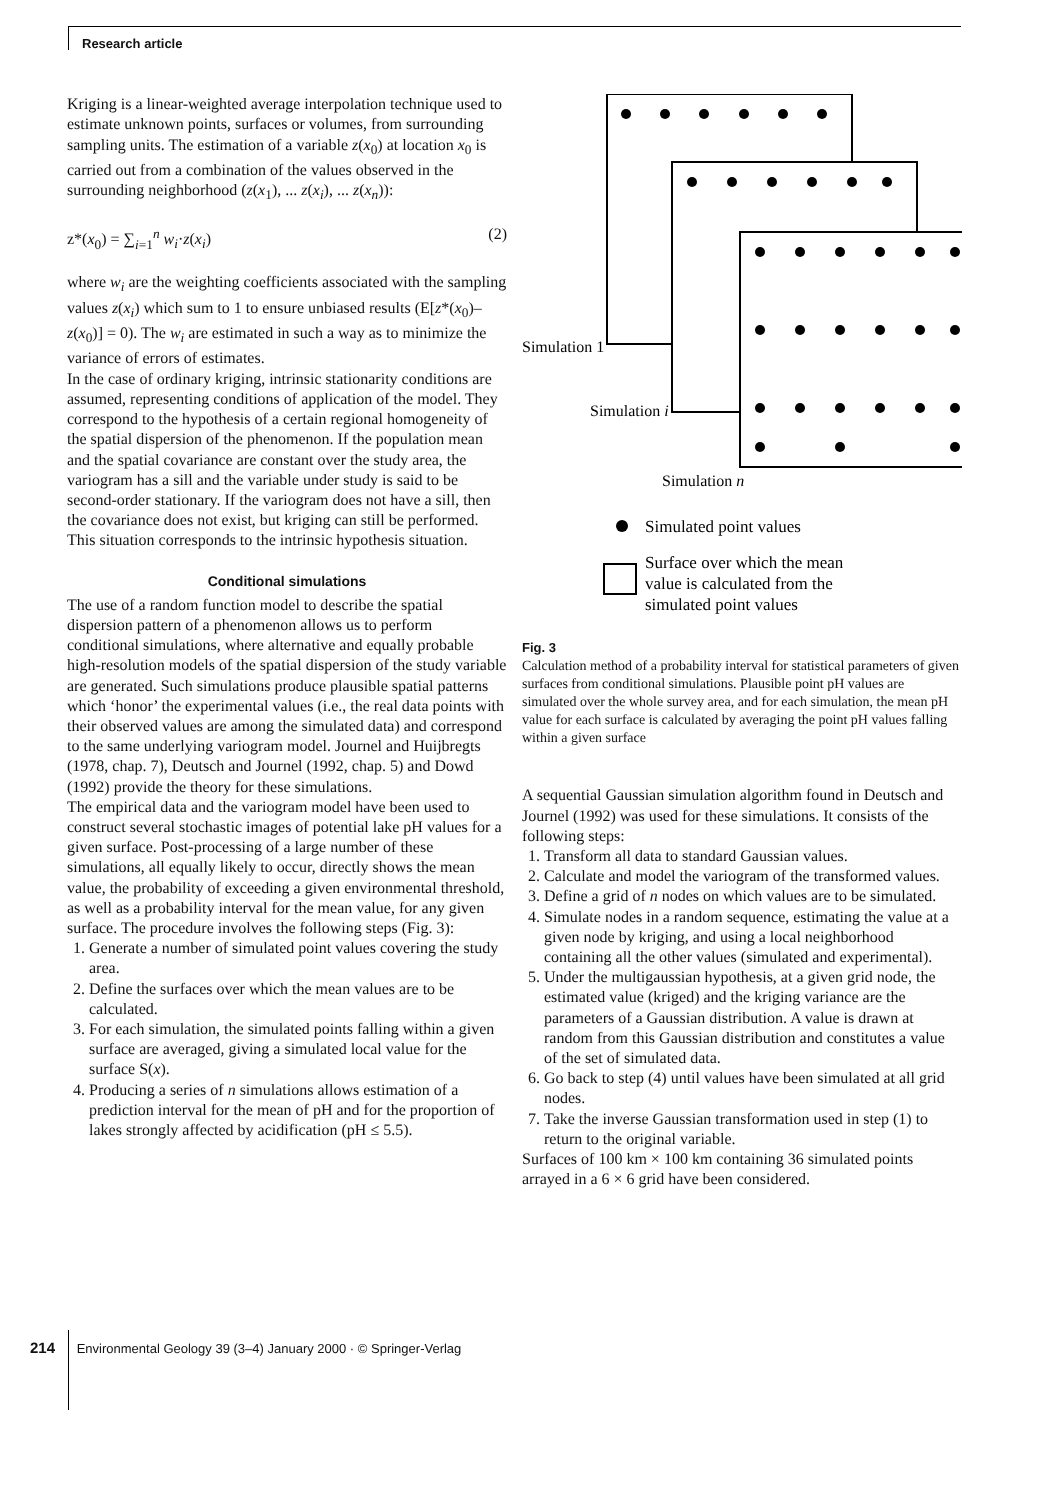Research article
Kriging is a linear-weighted average interpolation technique used to estimate unknown points, surfaces or volumes, from surrounding sampling units. The estimation of a variable z(x<sub>0</sub>) at location x<sub>0</sub> is carried out from a combination of the values observed in the surrounding neighborhood (z(x<sub>1</sub>), ... z(x<sub>i</sub>), ... z(x<sub>n</sub>)):
z*(x<sub>0</sub>) = ∑<sub>i=1</sub><sup>n</sup> w<sub>i</sub>·z(x<sub>i</sub>) (2)
where w<sub>i</sub> are the weighting coefficients associated with the sampling values z(x<sub>i</sub>) which sum to 1 to ensure unbiased results (E[z*(x<sub>0</sub>)–z(x<sub>0</sub>)] = 0). The w<sub>i</sub> are estimated in such a way as to minimize the variance of errors of estimates.
In the case of ordinary kriging, intrinsic stationarity conditions are assumed, representing conditions of application of the model. They correspond to the hypothesis of a certain regional homogeneity of the spatial dispersion of the phenomenon. If the population mean and the spatial covariance are constant over the study area, the variogram has a sill and the variable under study is said to be second-order stationary. If the variogram does not have a sill, then the covariance does not exist, but kriging can still be performed. This situation corresponds to the intrinsic hypothesis situation.
Conditional simulations
The use of a random function model to describe the spatial dispersion pattern of a phenomenon allows us to perform conditional simulations, where alternative and equally probable high-resolution models of the spatial dispersion of the study variable are generated. Such simulations produce plausible spatial patterns which ‘honor’ the experimental values (i.e., the real data points with their observed values are among the simulated data) and correspond to the same underlying variogram model. Journel and Huijbregts (1978, chap. 7), Deutsch and Journel (1992, chap. 5) and Dowd (1992) provide the theory for these simulations.
The empirical data and the variogram model have been used to construct several stochastic images of potential lake pH values for a given surface. Post-processing of a large number of these simulations, all equally likely to occur, directly shows the mean value, the probability of exceeding a given environmental threshold, as well as a probability interval for the mean value, for any given surface. The procedure involves the following steps (Fig. 3):
1. Generate a number of simulated point values covering the study area.
2. Define the surfaces over which the mean values are to be calculated.
3. For each simulation, the simulated points falling within a given surface are averaged, giving a simulated local value for the surface S(x).
4. Producing a series of n simulations allows estimation of a prediction interval for the mean of pH and for the proportion of lakes strongly affected by acidification (pH ≤ 5.5).
Simulation 1
Simulation i
Simulation n
Simulated point values
Surface over which the mean
value is calculated from the
simulated point values
Fig. 3
Calculation method of a probability interval for statistical parameters of given surfaces from conditional simulations. Plausible point pH values are simulated over the whole survey area, and for each simulation, the mean pH value for each surface is calculated by averaging the point pH values falling within a given surface
A sequential Gaussian simulation algorithm found in Deutsch and Journel (1992) was used for these simulations. It consists of the following steps:
1. Transform all data to standard Gaussian values.
2. Calculate and model the variogram of the transformed values.
3. Define a grid of n nodes on which values are to be simulated.
4. Simulate nodes in a random sequence, estimating the value at a given node by kriging, and using a local neighborhood containing all the other values (simulated and experimental).
5. Under the multigaussian hypothesis, at a given grid node, the estimated value (kriged) and the kriging variance are the parameters of a Gaussian distribution. A value is drawn at random from this Gaussian distribution and constitutes a value of the set of simulated data.
6. Go back to step (4) until values have been simulated at all grid nodes.
7. Take the inverse Gaussian transformation used in step (1) to return to the original variable.
Surfaces of 100 km × 100 km containing 36 simulated points arrayed in a 6 × 6 grid have been considered.
214 Environmental Geology 39 (3–4) January 2000 · © Springer-Verlag